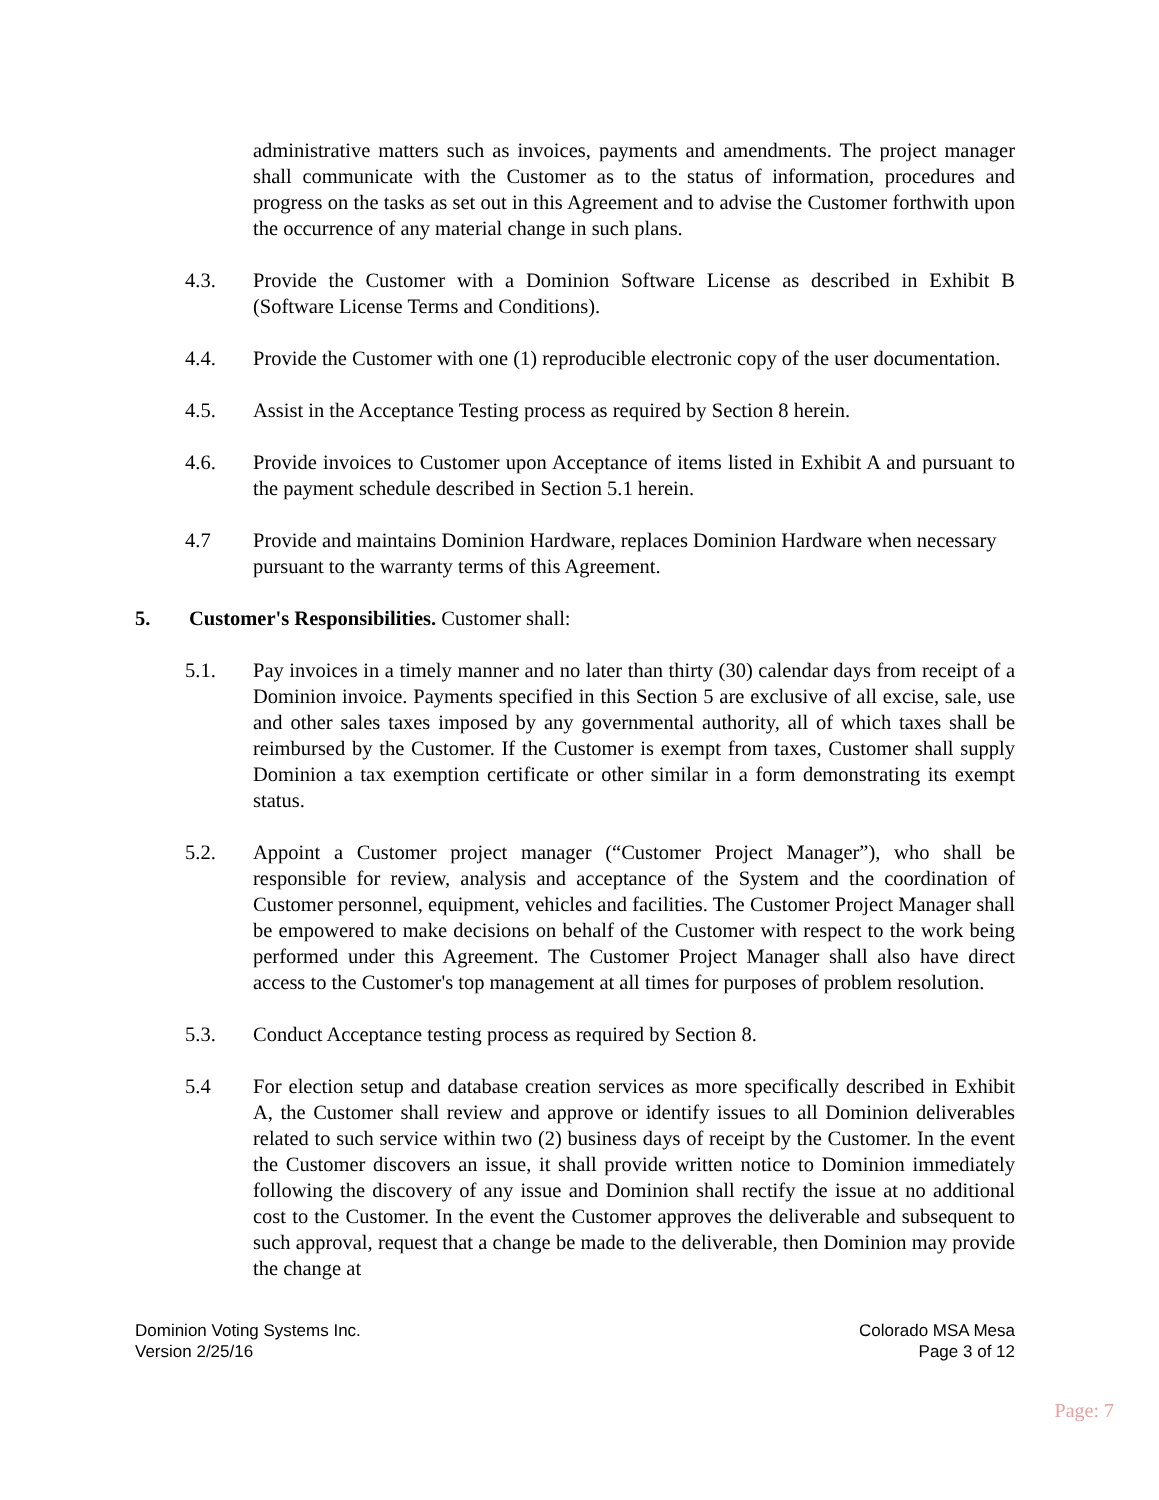administrative matters such as invoices, payments and amendments. The project manager shall communicate with the Customer as to the status of information, procedures and progress on the tasks as set out in this Agreement and to advise the Customer forthwith upon the occurrence of any material change in such plans.
4.3. Provide the Customer with a Dominion Software License as described in Exhibit B (Software License Terms and Conditions).
4.4. Provide the Customer with one (1) reproducible electronic copy of the user documentation.
4.5. Assist in the Acceptance Testing process as required by Section 8 herein.
4.6. Provide invoices to Customer upon Acceptance of items listed in Exhibit A and pursuant to the payment schedule described in Section 5.1 herein.
4.7 Provide and maintains Dominion Hardware, replaces Dominion Hardware when necessary pursuant to the warranty terms of this Agreement.
5. Customer's Responsibilities. Customer shall:
5.1. Pay invoices in a timely manner and no later than thirty (30) calendar days from receipt of a Dominion invoice. Payments specified in this Section 5 are exclusive of all excise, sale, use and other sales taxes imposed by any governmental authority, all of which taxes shall be reimbursed by the Customer. If the Customer is exempt from taxes, Customer shall supply Dominion a tax exemption certificate or other similar in a form demonstrating its exempt status.
5.2. Appoint a Customer project manager (“Customer Project Manager”), who shall be responsible for review, analysis and acceptance of the System and the coordination of Customer personnel, equipment, vehicles and facilities. The Customer Project Manager shall be empowered to make decisions on behalf of the Customer with respect to the work being performed under this Agreement. The Customer Project Manager shall also have direct access to the Customer's top management at all times for purposes of problem resolution.
5.3. Conduct Acceptance testing process as required by Section 8.
5.4 For election setup and database creation services as more specifically described in Exhibit A, the Customer shall review and approve or identify issues to all Dominion deliverables related to such service within two (2) business days of receipt by the Customer. In the event the Customer discovers an issue, it shall provide written notice to Dominion immediately following the discovery of any issue and Dominion shall rectify the issue at no additional cost to the Customer. In the event the Customer approves the deliverable and subsequent to such approval, request that a change be made to the deliverable, then Dominion may provide the change at
Dominion Voting Systems Inc.
Version 2/25/16
Colorado MSA Mesa
Page 3 of 12
Page: 7